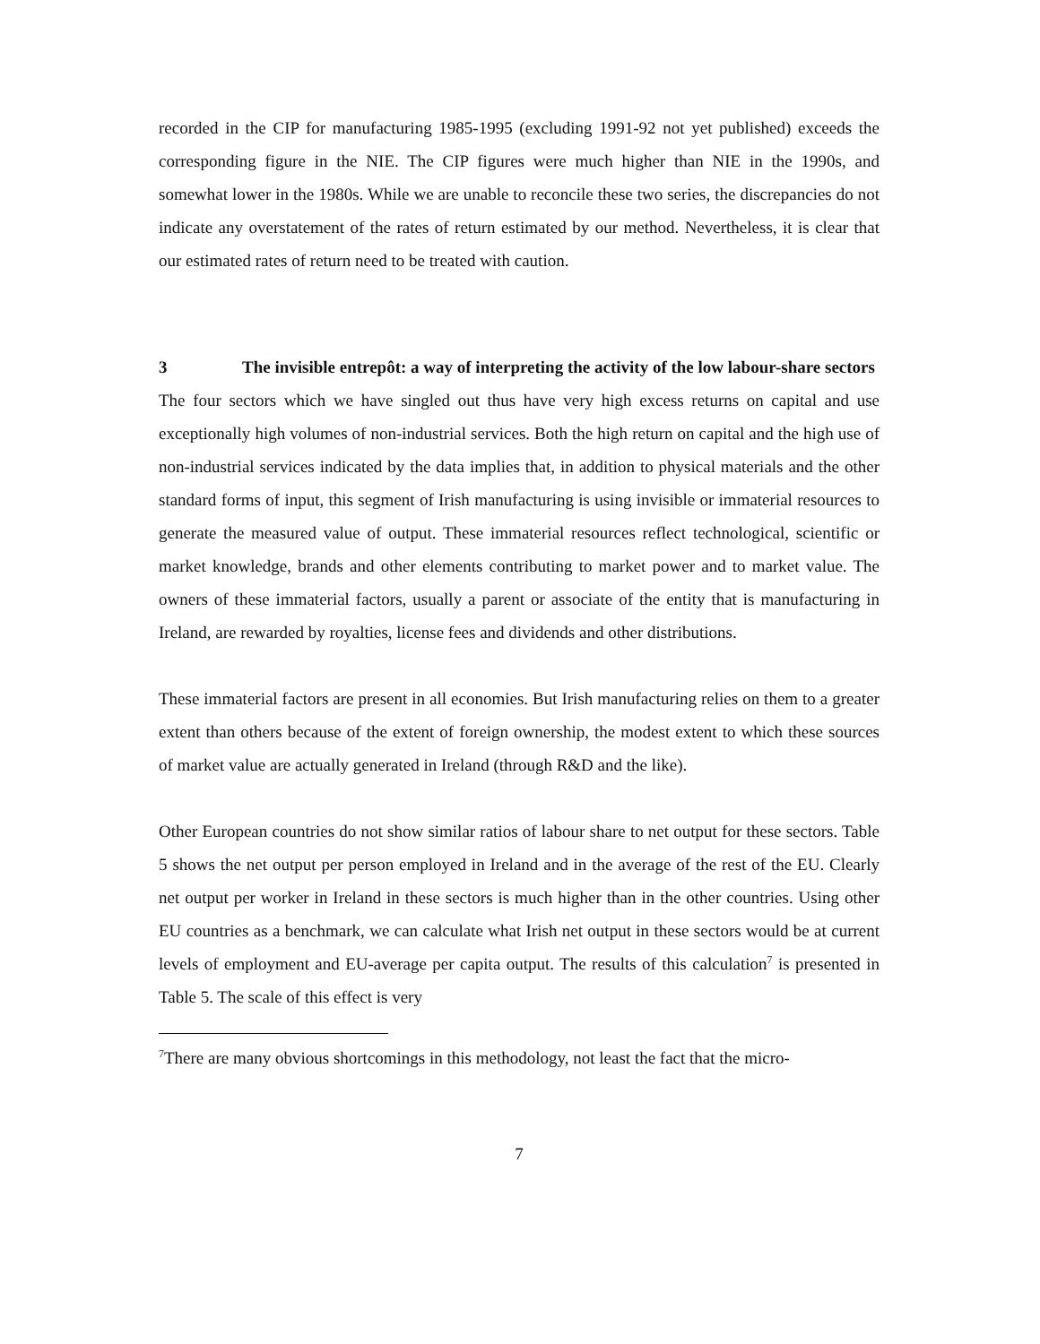recorded in the CIP for manufacturing 1985-1995 (excluding 1991-92 not yet published) exceeds the corresponding figure in the NIE. The CIP figures were much higher than NIE in the 1990s, and somewhat lower in the 1980s. While we are unable to reconcile these two series, the discrepancies do not indicate any overstatement of the rates of return estimated by our method. Nevertheless, it is clear that our estimated rates of return need to be treated with caution.
3 The invisible entrepôt: a way of interpreting the activity of the low labour-share sectors
The four sectors which we have singled out thus have very high excess returns on capital and use exceptionally high volumes of non-industrial services. Both the high return on capital and the high use of non-industrial services indicated by the data implies that, in addition to physical materials and the other standard forms of input, this segment of Irish manufacturing is using invisible or immaterial resources to generate the measured value of output. These immaterial resources reflect technological, scientific or market knowledge, brands and other elements contributing to market power and to market value. The owners of these immaterial factors, usually a parent or associate of the entity that is manufacturing in Ireland, are rewarded by royalties, license fees and dividends and other distributions.
These immaterial factors are present in all economies. But Irish manufacturing relies on them to a greater extent than others because of the extent of foreign ownership, the modest extent to which these sources of market value are actually generated in Ireland (through R&D and the like).
Other European countries do not show similar ratios of labour share to net output for these sectors. Table 5 shows the net output per person employed in Ireland and in the average of the rest of the EU. Clearly net output per worker in Ireland in these sectors is much higher than in the other countries. Using other EU countries as a benchmark, we can calculate what Irish net output in these sectors would be at current levels of employment and EU-average per capita output. The results of this calculation<sup>7</sup> is presented in Table 5. The scale of this effect is very
<sup>7</sup> There are many obvious shortcomings in this methodology, not least the fact that the micro-
7